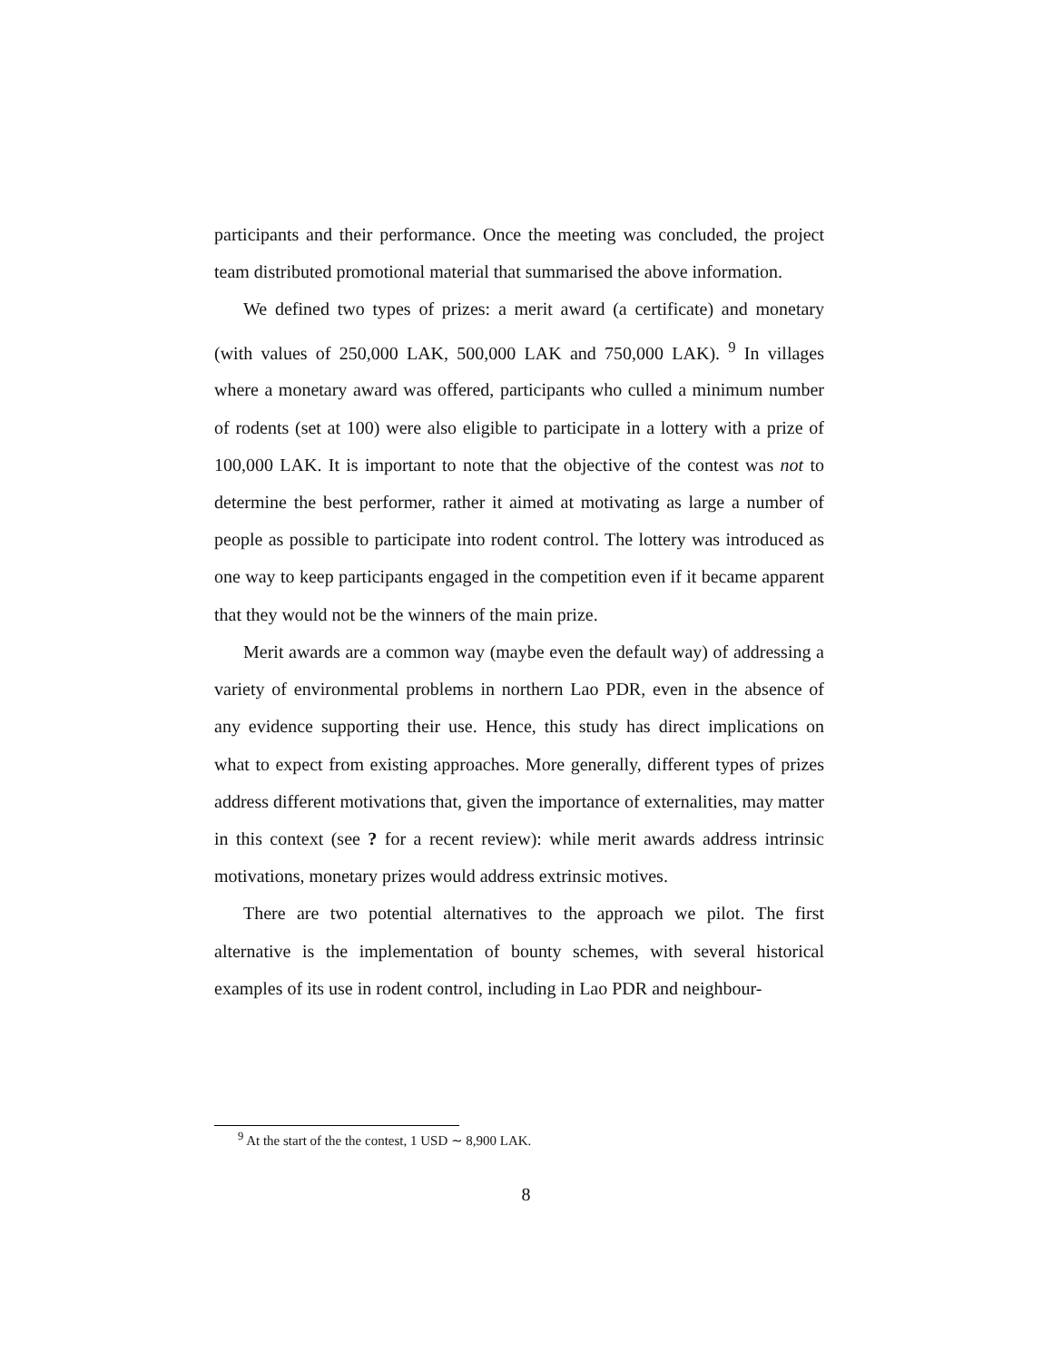participants and their performance. Once the meeting was concluded, the project team distributed promotional material that summarised the above information.
We defined two types of prizes: a merit award (a certificate) and monetary (with values of 250,000 LAK, 500,000 LAK and 750,000 LAK). <sup>9</sup> In villages where a monetary award was offered, participants who culled a minimum number of rodents (set at 100) were also eligible to participate in a lottery with a prize of 100,000 LAK. It is important to note that the objective of the contest was not to determine the best performer, rather it aimed at motivating as large a number of people as possible to participate into rodent control. The lottery was introduced as one way to keep participants engaged in the competition even if it became apparent that they would not be the winners of the main prize.
Merit awards are a common way (maybe even the default way) of addressing a variety of environmental problems in northern Lao PDR, even in the absence of any evidence supporting their use. Hence, this study has direct implications on what to expect from existing approaches. More generally, different types of prizes address different motivations that, given the importance of externalities, may matter in this context (see ? for a recent review): while merit awards address intrinsic motivations, monetary prizes would address extrinsic motives.
There are two potential alternatives to the approach we pilot. The first alternative is the implementation of bounty schemes, with several historical examples of its use in rodent control, including in Lao PDR and neighbour-
<sup>9</sup> At the start of the the contest, 1 USD ∼ 8,900 LAK.
8